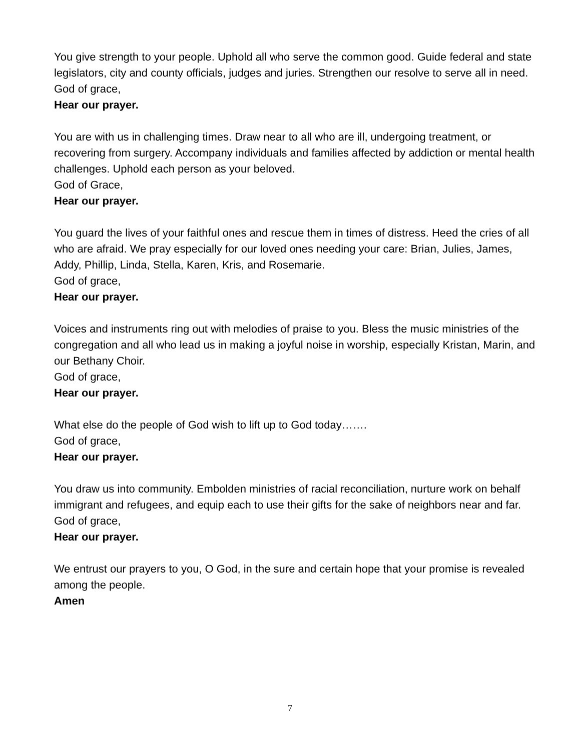You give strength to your people. Uphold all who serve the common good. Guide federal and state legislators, city and county officials, judges and juries. Strengthen our resolve to serve all in need.
God of grace,
Hear our prayer.
You are with us in challenging times. Draw near to all who are ill, undergoing treatment, or recovering from surgery. Accompany individuals and families affected by addiction or mental health challenges. Uphold each person as your beloved.
God of Grace,
Hear our prayer.
You guard the lives of your faithful ones and rescue them in times of distress. Heed the cries of all who are afraid. We pray especially for our loved ones needing your care: Brian, Julies, James, Addy, Phillip, Linda, Stella, Karen, Kris, and Rosemarie.
God of grace,
Hear our prayer.
Voices and instruments ring out with melodies of praise to you. Bless the music ministries of the congregation and all who lead us in making a joyful noise in worship, especially Kristan, Marin, and our Bethany Choir.
God of grace,
Hear our prayer.
What else do the people of God wish to lift up to God today…….
God of grace,
Hear our prayer.
You draw us into community. Embolden ministries of racial reconciliation, nurture work on behalf immigrant and refugees, and equip each to use their gifts for the sake of neighbors near and far.
God of grace,
Hear our prayer.
We entrust our prayers to you, O God, in the sure and certain hope that your promise is revealed among the people.
Amen
7